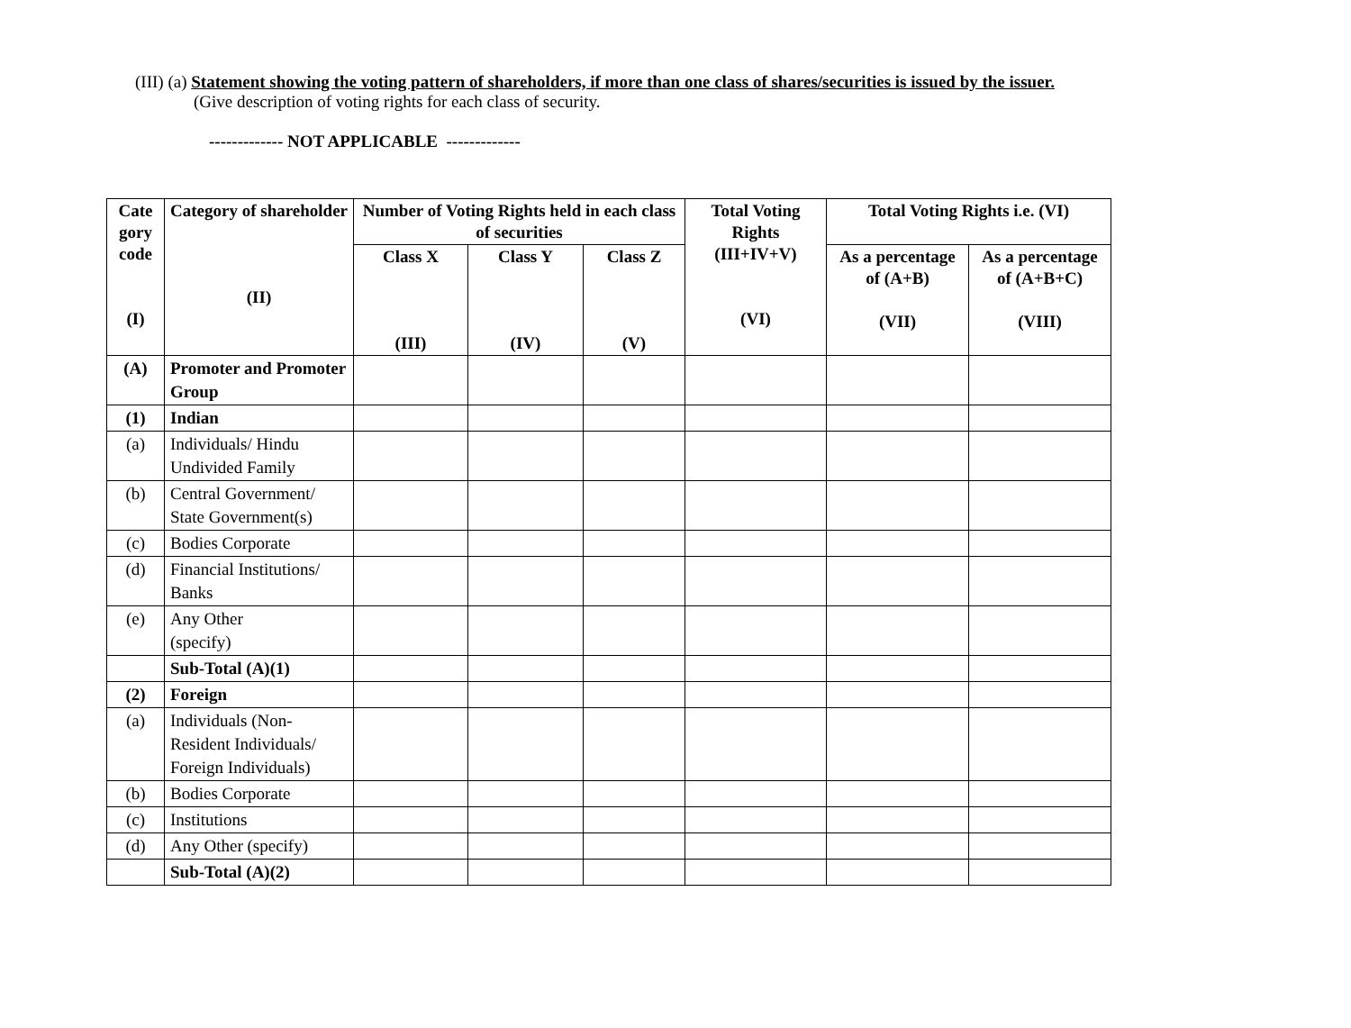(III) (a) Statement showing the voting pattern of shareholders, if more than one class of shares/securities is issued by the issuer.
(Give description of voting rights for each class of security.
------------- NOT APPLICABLE -------------
| Cate gory code (I) | Category of shareholder (II) | Number of Voting Rights held in each class of securities | | | Total Voting Rights (III+IV+V) (VI) | Total Voting Rights i.e. (VI) | |
| --- | --- | --- | --- | --- | --- | --- | --- |
| | | Class X (III) | Class Y (IV) | Class Z (V) | | As a percentage of (A+B) (VII) | As a percentage of (A+B+C) (VIII) |
| (A) | Promoter and Promoter Group | | | | | | |
| (1) | Indian | | | | | | |
| (a) | Individuals/ Hindu Undivided Family | | | | | | |
| (b) | Central Government/ State Government(s) | | | | | | |
| (c) | Bodies Corporate | | | | | | |
| (d) | Financial Institutions/ Banks | | | | | | |
| (e) | Any Other (specify) | | | | | | |
| | Sub-Total (A)(1) | | | | | | |
| (2) | Foreign | | | | | | |
| (a) | Individuals (Non-Resident Individuals/ Foreign Individuals) | | | | | | |
| (b) | Bodies Corporate | | | | | | |
| (c) | Institutions | | | | | | |
| (d) | Any Other (specify) | | | | | | |
| | Sub-Total (A)(2) | | | | | | |